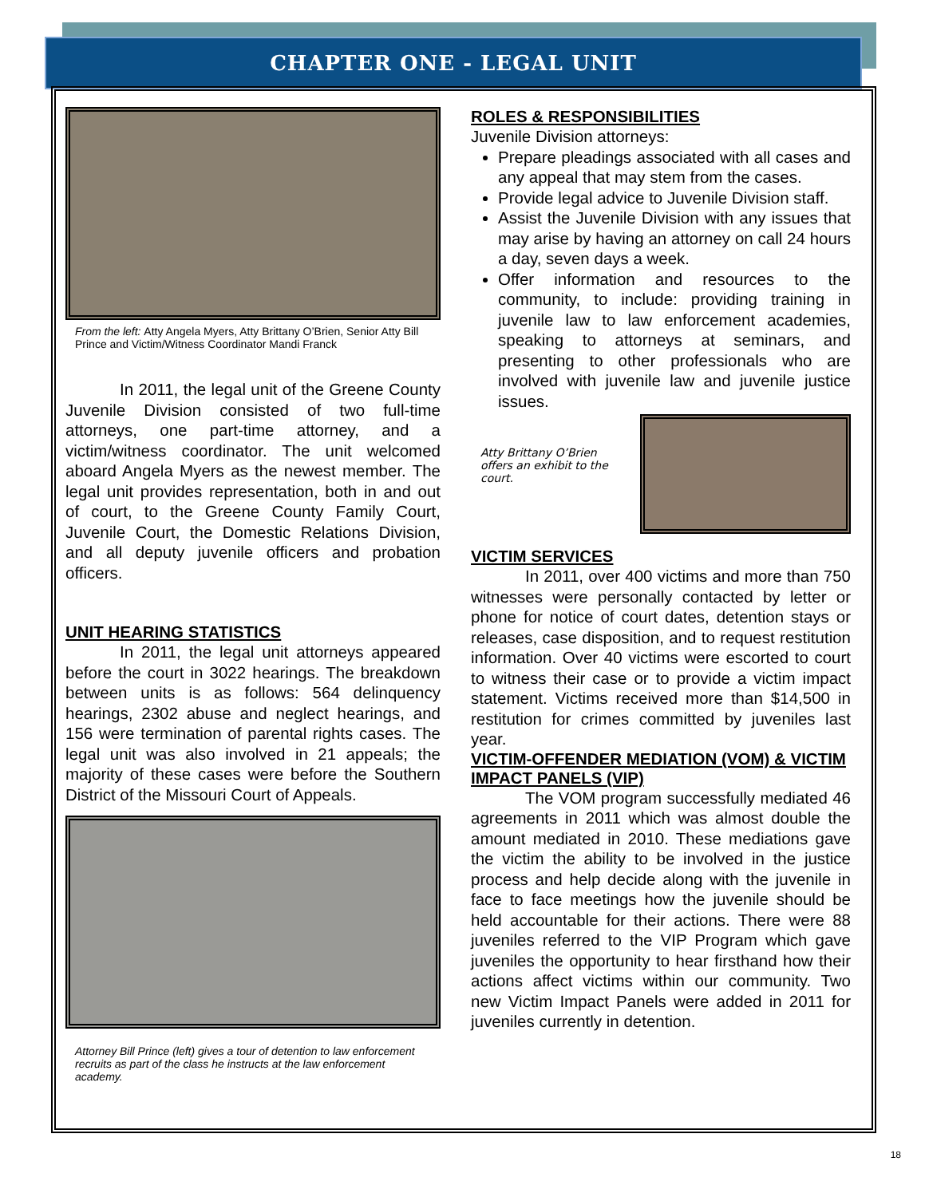CHAPTER ONE - LEGAL UNIT
From the left: Atty Angela Myers, Atty Brittany O’Brien, Senior Atty Bill Prince and Victim/Witness Coordinator Mandi Franck
In 2011, the legal unit of the Greene County Juvenile Division consisted of two full-time attorneys, one part-time attorney, and a victim/witness coordinator. The unit welcomed aboard Angela Myers as the newest member. The legal unit provides representation, both in and out of court, to the Greene County Family Court, Juvenile Court, the Domestic Relations Division, and all deputy juvenile officers and probation officers.
UNIT HEARING STATISTICS
In 2011, the legal unit attorneys appeared before the court in 3022 hearings. The breakdown between units is as follows: 564 delinquency hearings, 2302 abuse and neglect hearings, and 156 were termination of parental rights cases. The legal unit was also involved in 21 appeals; the majority of these cases were before the Southern District of the Missouri Court of Appeals.
Attorney Bill Prince (left) gives a tour of detention to law enforcement recruits as part of the class he instructs at the law enforcement academy.
ROLES & RESPONSIBILITIES
Juvenile Division attorneys:
Prepare pleadings associated with all cases and any appeal that may stem from the cases.
Provide legal advice to Juvenile Division staff.
Assist the Juvenile Division with any issues that may arise by having an attorney on call 24 hours a day, seven days a week.
Offer information and resources to the community, to include: providing training in juvenile law to law enforcement academies, speaking to attorneys at seminars, and presenting to other professionals who are involved with juvenile law and juvenile justice issues.
Atty Brittany O’Brien offers an exhibit to the court.
VICTIM SERVICES
In 2011, over 400 victims and more than 750 witnesses were personally contacted by letter or phone for notice of court dates, detention stays or releases, case disposition, and to request restitution information. Over 40 victims were escorted to court to witness their case or to provide a victim impact statement. Victims received more than $14,500 in restitution for crimes committed by juveniles last year.
VICTIM-OFFENDER MEDIATION (VOM) & VICTIM IMPACT PANELS (VIP)
The VOM program successfully mediated 46 agreements in 2011 which was almost double the amount mediated in 2010. These mediations gave the victim the ability to be involved in the justice process and help decide along with the juvenile in face to face meetings how the juvenile should be held accountable for their actions. There were 88 juveniles referred to the VIP Program which gave juveniles the opportunity to hear firsthand how their actions affect victims within our community. Two new Victim Impact Panels were added in 2011 for juveniles currently in detention.
18